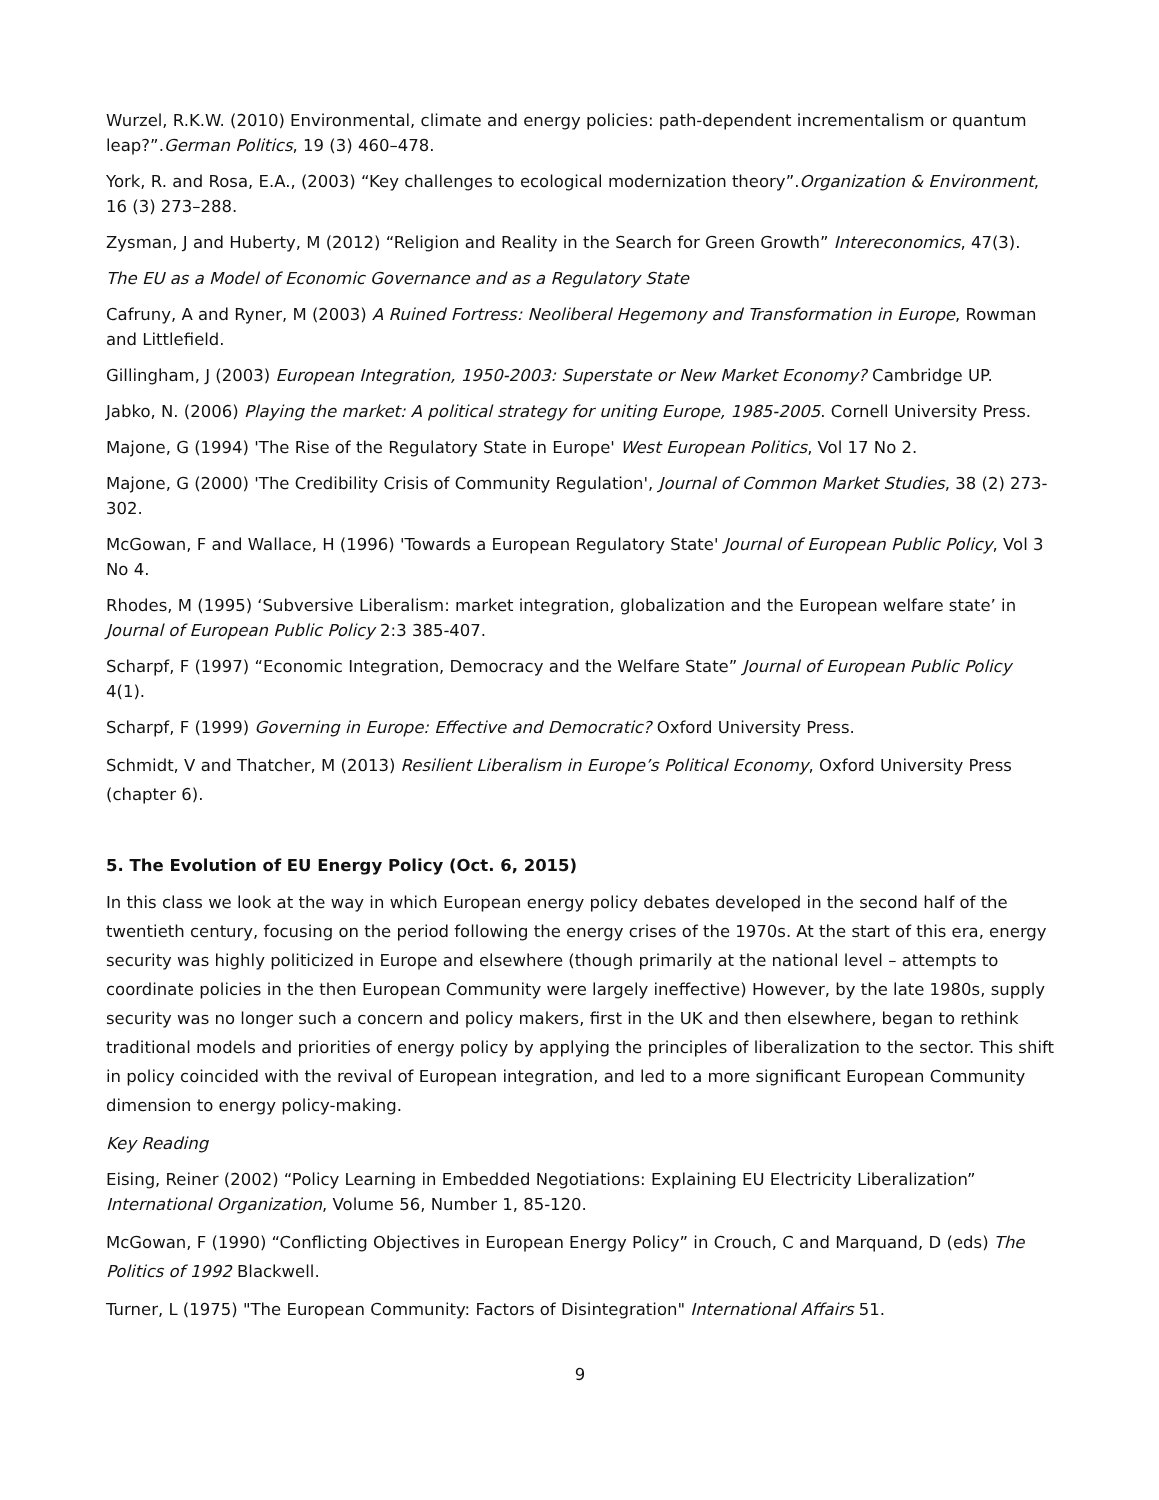Wurzel, R.K.W. (2010) Environmental, climate and energy policies: path-dependent incrementalism or quantum leap?”.German Politics, 19 (3) 460–478.
York, R. and Rosa, E.A., (2003) “Key challenges to ecological modernization theory”.Organization & Environment, 16 (3) 273–288.
Zysman, J and Huberty, M (2012) “Religion and Reality in the Search for Green Growth” Intereconomics, 47(3).
The EU as a Model of Economic Governance and as a Regulatory State
Cafruny, A and Ryner, M (2003) A Ruined Fortress: Neoliberal Hegemony and Transformation in Europe, Rowman and Littlefield.
Gillingham, J (2003) European Integration, 1950-2003: Superstate or New Market Economy? Cambridge UP.
Jabko, N. (2006) Playing the market: A political strategy for uniting Europe, 1985-2005. Cornell University Press.
Majone, G (1994) 'The Rise of the Regulatory State in Europe' West European Politics, Vol 17 No 2.
Majone, G (2000) 'The Credibility Crisis of Community Regulation', Journal of Common Market Studies, 38 (2) 273-302.
McGowan, F and Wallace, H (1996) 'Towards a European Regulatory State' Journal of European Public Policy, Vol 3 No 4.
Rhodes, M (1995) ‘Subversive Liberalism: market integration, globalization and the European welfare state’ in Journal of European Public Policy 2:3 385-407.
Scharpf, F (1997) “Economic Integration, Democracy and the Welfare State” Journal of European Public Policy 4(1).
Scharpf, F (1999) Governing in Europe: Effective and Democratic? Oxford University Press.
Schmidt, V and Thatcher, M (2013) Resilient Liberalism in Europe’s Political Economy, Oxford University Press (chapter 6).
5. The Evolution of EU Energy Policy (Oct. 6, 2015)
In this class we look at the way in which European energy policy debates developed in the second half of the twentieth century, focusing on the period following the energy crises of the 1970s. At the start of this era, energy security was highly politicized in Europe and elsewhere (though primarily at the national level – attempts to coordinate policies in the then European Community were largely ineffective) However, by the late 1980s, supply security was no longer such a concern and policy makers, first in the UK and then elsewhere, began to rethink traditional models and priorities of energy policy by applying the principles of liberalization to the sector. This shift in policy coincided with the revival of European integration, and led to a more significant European Community dimension to energy policy-making.
Key Reading
Eising, Reiner (2002) “Policy Learning in Embedded Negotiations: Explaining EU Electricity Liberalization” International Organization, Volume 56, Number 1, 85-120.
McGowan, F (1990) “Conflicting Objectives in European Energy Policy” in Crouch, C and Marquand, D (eds) The Politics of 1992 Blackwell.
Turner, L (1975) "The European Community: Factors of Disintegration" International Affairs 51.
9